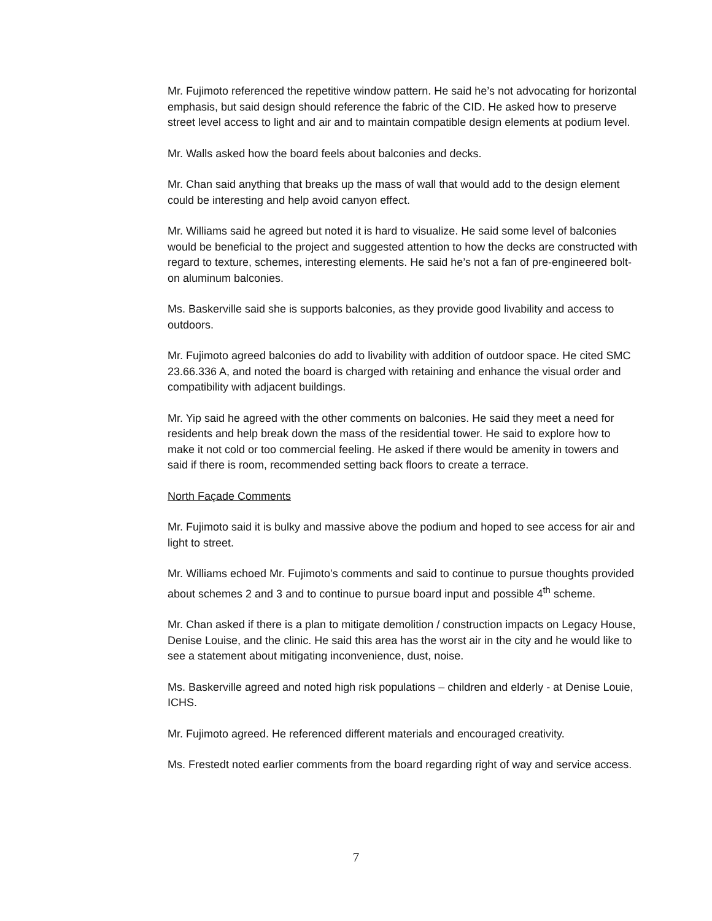Mr. Fujimoto referenced the repetitive window pattern. He said he’s not advocating for horizontal emphasis, but said design should reference the fabric of the CID. He asked how to preserve street level access to light and air and to maintain compatible design elements at podium level.
Mr. Walls asked how the board feels about balconies and decks.
Mr. Chan said anything that breaks up the mass of wall that would add to the design element could be interesting and help avoid canyon effect.
Mr. Williams said he agreed but noted it is hard to visualize. He said some level of balconies would be beneficial to the project and suggested attention to how the decks are constructed with regard to texture, schemes, interesting elements. He said he’s not a fan of pre-engineered bolt-on aluminum balconies.
Ms. Baskerville said she is supports balconies, as they provide good livability and access to outdoors.
Mr. Fujimoto agreed balconies do add to livability with addition of outdoor space. He cited SMC 23.66.336 A, and noted the board is charged with retaining and enhance the visual order and compatibility with adjacent buildings.
Mr. Yip said he agreed with the other comments on balconies. He said they meet a need for residents and help break down the mass of the residential tower. He said to explore how to make it not cold or too commercial feeling. He asked if there would be amenity in towers and said if there is room, recommended setting back floors to create a terrace.
North Façade Comments
Mr. Fujimoto said it is bulky and massive above the podium and hoped to see access for air and light to street.
Mr. Williams echoed Mr. Fujimoto’s comments and said to continue to pursue thoughts provided about schemes 2 and 3 and to continue to pursue board input and possible 4<sup>th</sup> scheme.
Mr. Chan asked if there is a plan to mitigate demolition / construction impacts on Legacy House, Denise Louise, and the clinic. He said this area has the worst air in the city and he would like to see a statement about mitigating inconvenience, dust, noise.
Ms. Baskerville agreed and noted high risk populations – children and elderly - at Denise Louie, ICHS.
Mr. Fujimoto agreed. He referenced different materials and encouraged creativity.
Ms. Frestedt noted earlier comments from the board regarding right of way and service access.
7